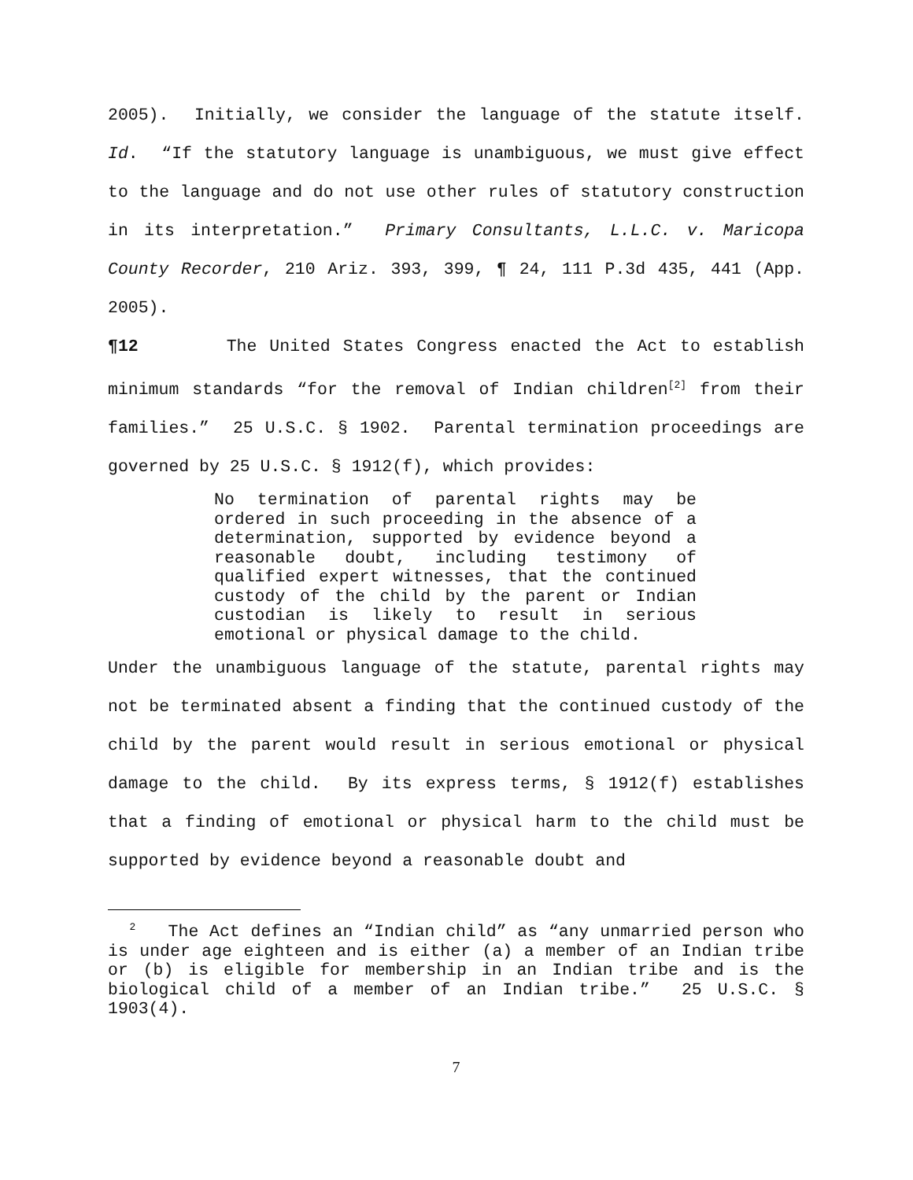2005). Initially, we consider the language of the statute itself. Id. “If the statutory language is unambiguous, we must give effect to the language and do not use other rules of statutory construction in its interpretation.” Primary Consultants, L.L.C. v. Maricopa County Recorder, 210 Ariz. 393, 399, ¶ 24, 111 P.3d 435, 441 (App. 2005).
¶12 The United States Congress enacted the Act to establish minimum standards “for the removal of Indian children<sup>[2]</sup> from their families.” 25 U.S.C. § 1902. Parental termination proceedings are governed by 25 U.S.C. § 1912(f), which provides:
No termination of parental rights may be ordered in such proceeding in the absence of a determination, supported by evidence beyond a reasonable doubt, including testimony of qualified expert witnesses, that the continued custody of the child by the parent or Indian custodian is likely to result in serious emotional or physical damage to the child.
Under the unambiguous language of the statute, parental rights may not be terminated absent a finding that the continued custody of the child by the parent would result in serious emotional or physical damage to the child. By its express terms, § 1912(f) establishes that a finding of emotional or physical harm to the child must be supported by evidence beyond a reasonable doubt and
<sup>2</sup> The Act defines an “Indian child” as “any unmarried person who is under age eighteen and is either (a) a member of an Indian tribe or (b) is eligible for membership in an Indian tribe and is the biological child of a member of an Indian tribe.” 25 U.S.C. § 1903(4).
7